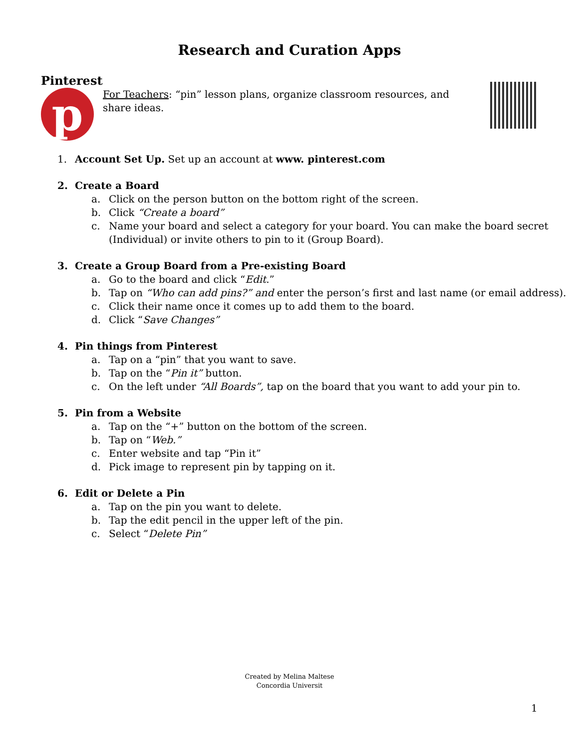Research and Curation Apps
Pinterest
p
For Teachers: “pin” lesson plans, organize classroom resources, and share ideas.
1. Account Set Up. Set up an account at www. pinterest.com
2. Create a Board
a. Click on the person button on the bottom right of the screen.
b. Click “Create a board”
c. Name your board and select a category for your board. You can make the board secret (Individual) or invite others to pin to it (Group Board).
3. Create a Group Board from a Pre-existing Board
a. Go to the board and click “Edit.”
b. Tap on “Who can add pins?” and enter the person’s first and last name (or email address).
c. Click their name once it comes up to add them to the board.
d. Click “Save Changes”
4. Pin things from Pinterest
a. Tap on a “pin” that you want to save.
b. Tap on the “Pin it” button.
c. On the left under “All Boards”, tap on the board that you want to add your pin to.
5. Pin from a Website
a. Tap on the “+” button on the bottom of the screen.
b. Tap on “Web.”
c. Enter website and tap “Pin it”
d. Pick image to represent pin by tapping on it.
6. Edit or Delete a Pin
a. Tap on the pin you want to delete.
b. Tap the edit pencil in the upper left of the pin.
c. Select “Delete Pin”
Created by Melina Maltese
Concordia Universit
1